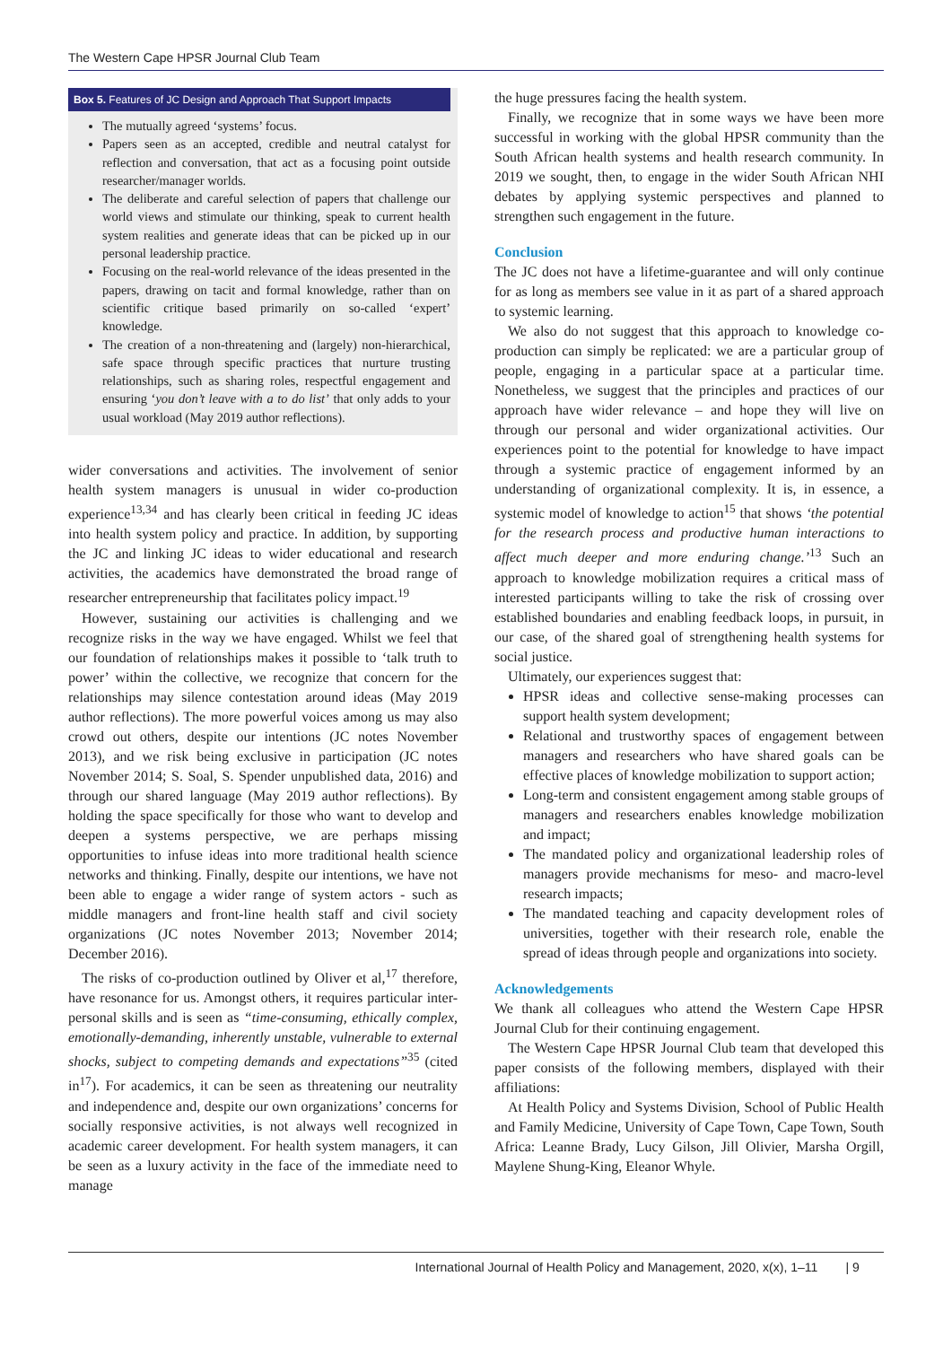The Western Cape HPSR Journal Club Team
Box 5. Features of JC Design and Approach That Support Impacts
The mutually agreed ‘systems’ focus.
Papers seen as an accepted, credible and neutral catalyst for reflection and conversation, that act as a focusing point outside researcher/manager worlds.
The deliberate and careful selection of papers that challenge our world views and stimulate our thinking, speak to current health system realities and generate ideas that can be picked up in our personal leadership practice.
Focusing on the real-world relevance of the ideas presented in the papers, drawing on tacit and formal knowledge, rather than on scientific critique based primarily on so-called ‘expert’ knowledge.
The creation of a non-threatening and (largely) non-hierarchical, safe space through specific practices that nurture trusting relationships, such as sharing roles, respectful engagement and ensuring ‘you don’t leave with a to do list’ that only adds to your usual workload (May 2019 author reflections).
wider conversations and activities. The involvement of senior health system managers is unusual in wider co-production experience<sup>13,34</sup> and has clearly been critical in feeding JC ideas into health system policy and practice. In addition, by supporting the JC and linking JC ideas to wider educational and research activities, the academics have demonstrated the broad range of researcher entrepreneurship that facilitates policy impact.<sup>19</sup>
However, sustaining our activities is challenging and we recognize risks in the way we have engaged. Whilst we feel that our foundation of relationships makes it possible to ‘talk truth to power’ within the collective, we recognize that concern for the relationships may silence contestation around ideas (May 2019 author reflections). The more powerful voices among us may also crowd out others, despite our intentions (JC notes November 2013), and we risk being exclusive in participation (JC notes November 2014; S. Soal, S. Spender unpublished data, 2016) and through our shared language (May 2019 author reflections). By holding the space specifically for those who want to develop and deepen a systems perspective, we are perhaps missing opportunities to infuse ideas into more traditional health science networks and thinking. Finally, despite our intentions, we have not been able to engage a wider range of system actors - such as middle managers and front-line health staff and civil society organizations (JC notes November 2013; November 2014; December 2016).
The risks of co-production outlined by Oliver et al,<sup>17</sup> therefore, have resonance for us. Amongst others, it requires particular inter-personal skills and is seen as “time-consuming, ethically complex, emotionally-demanding, inherently unstable, vulnerable to external shocks, subject to competing demands and expectations”<sup>35</sup> (cited in<sup>17</sup>). For academics, it can be seen as threatening our neutrality and independence and, despite our own organizations’ concerns for socially responsive activities, is not always well recognized in academic career development. For health system managers, it can be seen as a luxury activity in the face of the immediate need to manage
the huge pressures facing the health system.
Finally, we recognize that in some ways we have been more successful in working with the global HPSR community than the South African health systems and health research community. In 2019 we sought, then, to engage in the wider South African NHI debates by applying systemic perspectives and planned to strengthen such engagement in the future.
Conclusion
The JC does not have a lifetime-guarantee and will only continue for as long as members see value in it as part of a shared approach to systemic learning.
We also do not suggest that this approach to knowledge co-production can simply be replicated: we are a particular group of people, engaging in a particular space at a particular time. Nonetheless, we suggest that the principles and practices of our approach have wider relevance – and hope they will live on through our personal and wider organizational activities. Our experiences point to the potential for knowledge to have impact through a systemic practice of engagement informed by an understanding of organizational complexity. It is, in essence, a systemic model of knowledge to action<sup>15</sup> that shows ‘the potential for the research process and productive human interactions to affect much deeper and more enduring change.’<sup>13</sup> Such an approach to knowledge mobilization requires a critical mass of interested participants willing to take the risk of crossing over established boundaries and enabling feedback loops, in pursuit, in our case, of the shared goal of strengthening health systems for social justice.
Ultimately, our experiences suggest that:
HPSR ideas and collective sense-making processes can support health system development;
Relational and trustworthy spaces of engagement between managers and researchers who have shared goals can be effective places of knowledge mobilization to support action;
Long-term and consistent engagement among stable groups of managers and researchers enables knowledge mobilization and impact;
The mandated policy and organizational leadership roles of managers provide mechanisms for meso- and macro-level research impacts;
The mandated teaching and capacity development roles of universities, together with their research role, enable the spread of ideas through people and organizations into society.
Acknowledgements
We thank all colleagues who attend the Western Cape HPSR Journal Club for their continuing engagement.
The Western Cape HPSR Journal Club team that developed this paper consists of the following members, displayed with their affiliations:
At Health Policy and Systems Division, School of Public Health and Family Medicine, University of Cape Town, Cape Town, South Africa: Leanne Brady, Lucy Gilson, Jill Olivier, Marsha Orgill, Maylene Shung-King, Eleanor Whyle.
International Journal of Health Policy and Management, 2020, x(x), 1–11 | 9